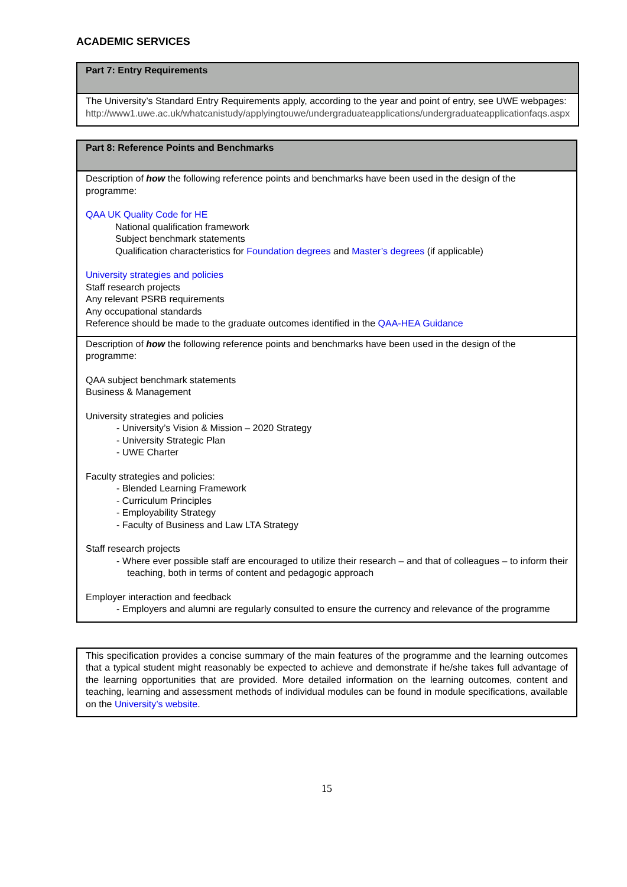ACADEMIC SERVICES
| Part 7: Entry Requirements |
| The University’s Standard Entry Requirements apply, according to the year and point of entry, see UWE webpages: http://www1.uwe.ac.uk/whatcanistudy/applyingtouwe/undergraduateapplications/undergraduateapplicationfaqs.aspx |
| Part 8: Reference Points and Benchmarks |
| Description of how the following reference points and benchmarks have been used in the design of the programme: QAA UK Quality Code for HE National qualification framework Subject benchmark statements Qualification characteristics for Foundation degrees and Master’s degrees (if applicable) University strategies and policies Staff research projects Any relevant PSRB requirements Any occupational standards Reference should be made to the graduate outcomes identified in the QAA-HEA Guidance |
| Description of how the following reference points and benchmarks have been used in the design of the programme: QAA subject benchmark statements Business & Management University strategies and policies - University’s Vision & Mission – 2020 Strategy - University Strategic Plan - UWE Charter Faculty strategies and policies: - Blended Learning Framework - Curriculum Principles - Employability Strategy - Faculty of Business and Law LTA Strategy Staff research projects - Where ever possible staff are encouraged to utilize their research – and that of colleagues – to inform their teaching, both in terms of content and pedagogic approach Employer interaction and feedback - Employers and alumni are regularly consulted to ensure the currency and relevance of the programme |
| This specification provides a concise summary of the main features of the programme and the learning outcomes that a typical student might reasonably be expected to achieve and demonstrate if he/she takes full advantage of the learning opportunities that are provided. More detailed information on the learning outcomes, content and teaching, learning and assessment methods of individual modules can be found in module specifications, available on the University’s website . |
15